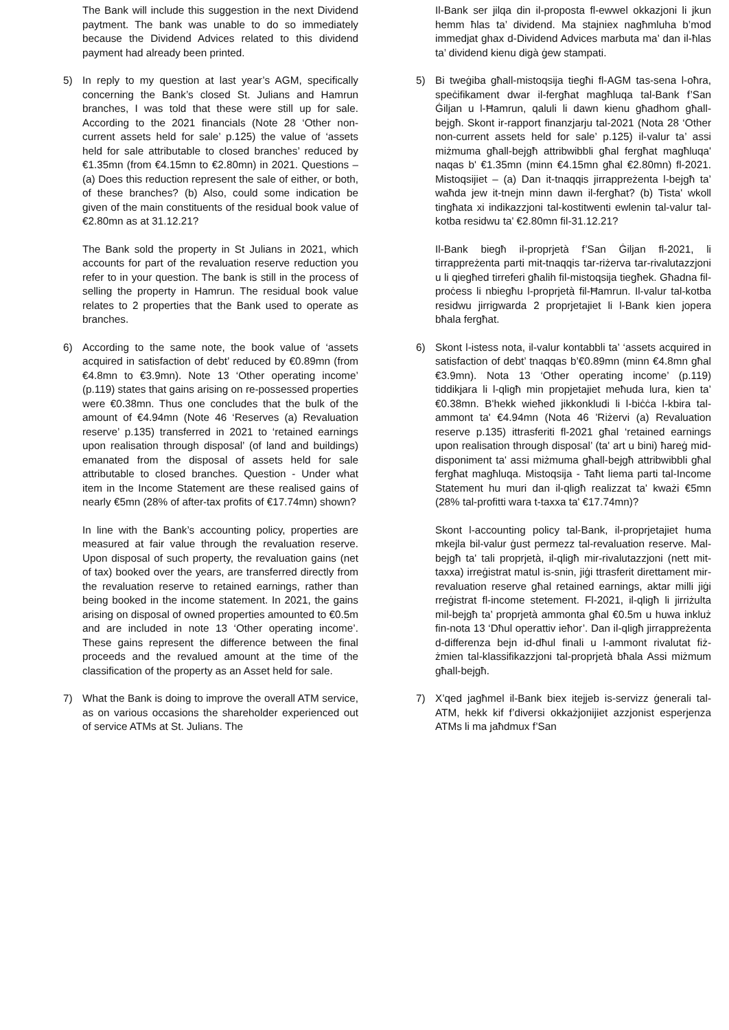The Bank will include this suggestion in the next Dividend paytment. The bank was unable to do so immediately because the Dividend Advices related to this dividend payment had already been printed.
5) In reply to my question at last year’s AGM, specifically concerning the Bank’s closed St. Julians and Hamrun branches, I was told that these were still up for sale. According to the 2021 financials (Note 28 ‘Other non-current assets held for sale’ p.125) the value of ‘assets held for sale attributable to closed branches’ reduced by €1.35mn (from €4.15mn to €2.80mn) in 2021. Questions – (a) Does this reduction represent the sale of either, or both, of these branches? (b) Also, could some indication be given of the main constituents of the residual book value of €2.80mn as at 31.12.21?
The Bank sold the property in St Julians in 2021, which accounts for part of the revaluation reserve reduction you refer to in your question. The bank is still in the process of selling the property in Hamrun. The residual book value relates to 2 properties that the Bank used to operate as branches.
6) According to the same note, the book value of ‘assets acquired in satisfaction of debt’ reduced by €0.89mn (from €4.8mn to €3.9mn). Note 13 ‘Other operating income’ (p.119) states that gains arising on re-possessed properties were €0.38mn. Thus one concludes that the bulk of the amount of €4.94mn (Note 46 ‘Reserves (a) Revaluation reserve’ p.135) transferred in 2021 to ‘retained earnings upon realisation through disposal’ (of land and buildings) emanated from the disposal of assets held for sale attributable to closed branches. Question - Under what item in the Income Statement are these realised gains of nearly €5mn (28% of after-tax profits of €17.74mn) shown?
In line with the Bank’s accounting policy, properties are measured at fair value through the revaluation reserve. Upon disposal of such property, the revaluation gains (net of tax) booked over the years, are transferred directly from the revaluation reserve to retained earnings, rather than being booked in the income statement. In 2021, the gains arising on disposal of owned properties amounted to €0.5m and are included in note 13 ‘Other operating income’. These gains represent the difference between the final proceeds and the revalued amount at the time of the classification of the property as an Asset held for sale.
7) What the Bank is doing to improve the overall ATM service, as on various occasions the shareholder experienced out of service ATMs at St. Julians. The
Il-Bank ser jilqa din il-proposta fl-ewwel okkazjoni li jkun hemm ħlas ta’ dividend. Ma stajniex nagħmluha b’mod immedjat ghax d-Dividend Advices marbuta ma’ dan il-ħlas ta’ dividend kienu digà ġew stampati.
5) Bi tweġiba għall-mistoqsija tiegħi fl-AGM tas-sena l-oħra, speċifikament dwar il-fergħat magħluqa tal-Bank f’San Ġiljan u l-Ħamrun, qaluli li dawn kienu għadhom għall-bejgħ. Skont ir-rapport finanzjarju tal-2021 (Nota 28 ‘Other non-current assets held for sale’ p.125) il-valur ta’ assi miżmuma għall-bejgħ attribwibbli għal fergħat magħluqa' naqas b' €1.35mn (minn €4.15mn għal €2.80mn) fl-2021. Mistoqsijiet – (a) Dan it-tnaqqis jirrappreżenta l-bejgħ ta’ waħda jew it-tnejn minn dawn il-fergħat? (b) Tista' wkoll tingħata xi indikazzjoni tal-kostitwenti ewlenin tal-valur tal-kotba residwu ta' €2.80mn fil-31.12.21?
Il-Bank biegħ il-proprjetà f’San Ġiljan fl-2021, li tirrappreżenta parti mit-tnaqqis tar-riżerva tar-rivalutazzjoni u li qiegħed tirreferi għalih fil-mistoqsija tiegħek. Għadna fil-proċess li nbiegħu l-proprjetà fil-Ħamrun. Il-valur tal-kotba residwu jirrigwarda 2 proprjetajiet li l-Bank kien jopera bħala fergħat.
6) Skont l-istess nota, il-valur kontabbli ta’ ‘assets acquired in satisfaction of debt’ tnaqqas b’€0.89mn (minn €4.8mn għal €3.9mn). Nota 13 ‘Other operating income’ (p.119) tiddikjara li l-qligħ min propjetajiet meħuda lura, kien ta’ €0.38mn. B'hekk wieħed jikkonkludi li l-biċċa l-kbira tal-ammont ta' €4.94mn (Nota 46 'Riżervi (a) Revaluation reserve p.135) ittrasferiti fl-2021 għal ‘retained earnings upon realisation through disposal’ (ta' art u bini) ħareġ mid-disponiment ta' assi miżmuma għall-bejgħ attribwibbli għal fergħat magħluqa. Mistoqsija - Taħt liema parti tal-Income Statement hu muri dan il-qligħ realizzat ta' kważi €5mn (28% tal-profitti wara t-taxxa ta' €17.74mn)?
Skont l-accounting policy tal-Bank, il-proprjetajiet huma mkejla bil-valur ġust permezz tal-revaluation reserve. Mal-bejgħ ta' tali proprjetà, il-qligħ mir-rivalutazzjoni (nett mit-taxxa) irreġistrat matul is-snin, jiġi ttrasferit direttament mir-revaluation reserve għal retained earnings, aktar milli jiġi rreġistrat fl-income stetement. Fl-2021, il-qligħ li jirriżulta mil-bejgħ ta’ proprjetà ammonta għal €0.5m u huwa inkluż fin-nota 13 ‘Dħul operattiv ieħor’. Dan il-qligħ jirrappreżenta d-differenza bejn id-dħul finali u l-ammont rivalutat fiż-żmien tal-klassifikazzjoni tal-proprjetà bħala Assi miżmum għall-bejgħ.
7) X’qed jagħmel il-Bank biex itejjeb is-servizz ġenerali tal-ATM, hekk kif f’diversi okkażjonijiet azzjonist esperjenza ATMs li ma jaħdmux f’San